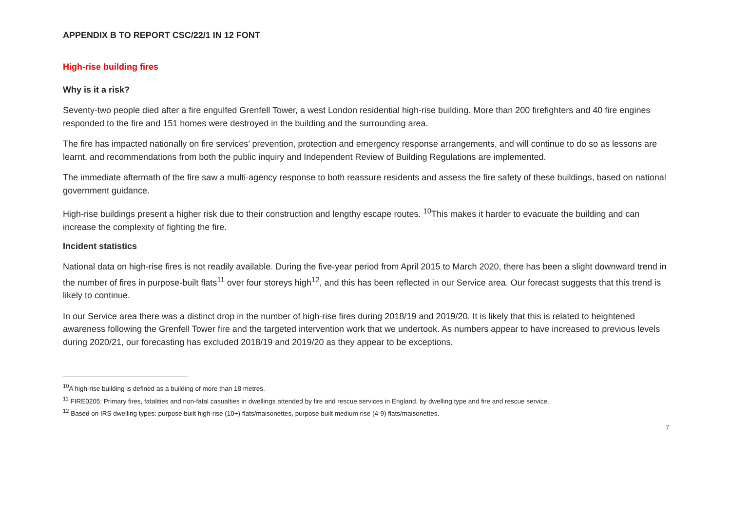APPENDIX B TO REPORT CSC/22/1 IN 12 FONT
High-rise building fires
Why is it a risk?
Seventy-two people died after a fire engulfed Grenfell Tower, a west London residential high-rise building. More than 200 firefighters and 40 fire engines responded to the fire and 151 homes were destroyed in the building and the surrounding area.
The fire has impacted nationally on fire services’ prevention, protection and emergency response arrangements, and will continue to do so as lessons are learnt, and recommendations from both the public inquiry and Independent Review of Building Regulations are implemented.
The immediate aftermath of the fire saw a multi-agency response to both reassure residents and assess the fire safety of these buildings, based on national government guidance.
High-rise buildings present a higher risk due to their construction and lengthy escape routes. <sup>10</sup>This makes it harder to evacuate the building and can increase the complexity of fighting the fire.
Incident statistics
National data on high-rise fires is not readily available. During the five-year period from April 2015 to March 2020, there has been a slight downward trend in the number of fires in purpose-built flats<sup>11</sup> over four storeys high<sup>12</sup>, and this has been reflected in our Service area. Our forecast suggests that this trend is likely to continue.
In our Service area there was a distinct drop in the number of high-rise fires during 2018/19 and 2019/20. It is likely that this is related to heightened awareness following the Grenfell Tower fire and the targeted intervention work that we undertook. As numbers appear to have increased to previous levels during 2020/21, our forecasting has excluded 2018/19 and 2019/20 as they appear to be exceptions.
<sup>10</sup> A high-rise building is defined as a building of more than 18 metres.
<sup>11</sup> FIRE0205: Primary fires, fatalities and non-fatal casualties in dwellings attended by fire and rescue services in England, by dwelling type and fire and rescue service.
<sup>12</sup> Based on IRS dwelling types: purpose built high-rise (10+) flats/maisonettes, purpose built medium rise (4-9) flats/maisonettes.
7